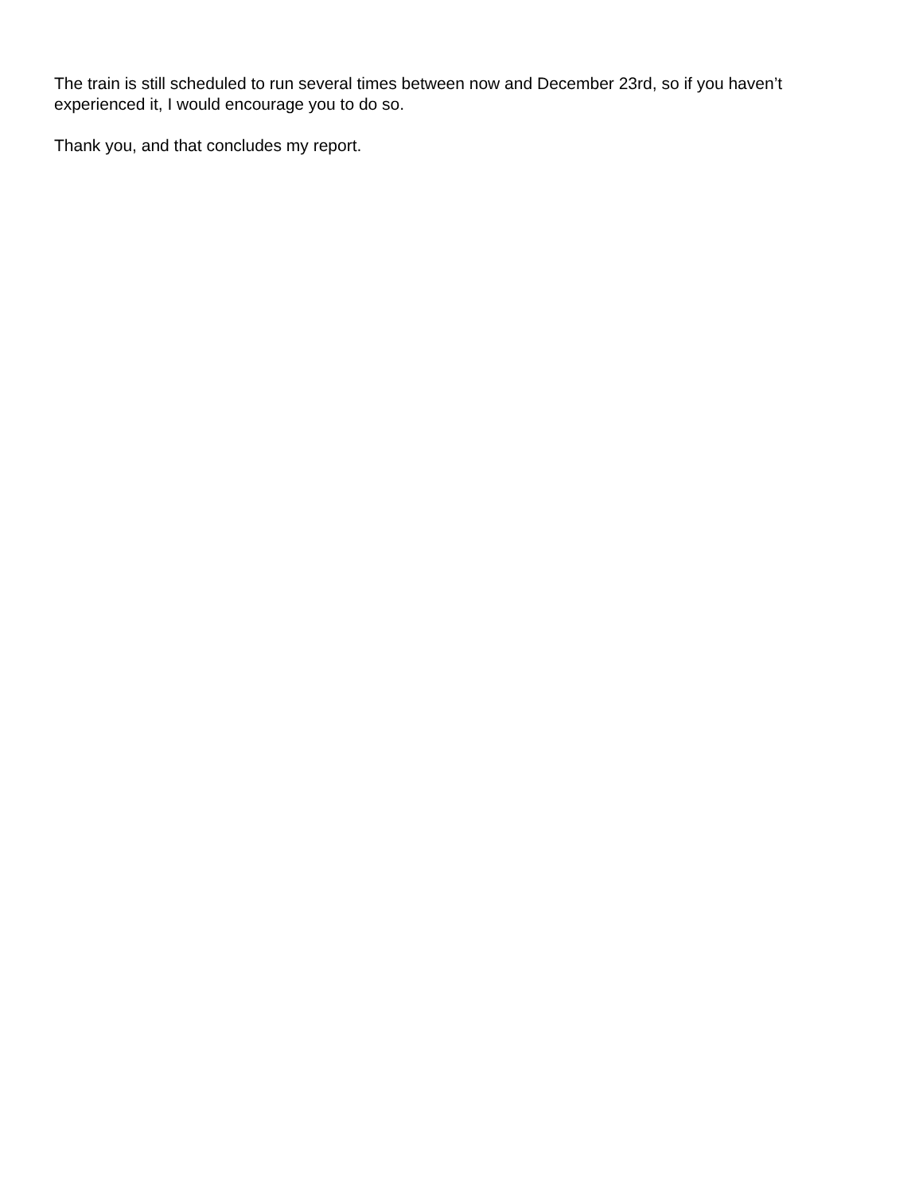The train is still scheduled to run several times between now and December 23rd, so if you haven’t experienced it, I would encourage you to do so.
Thank you, and that concludes my report.